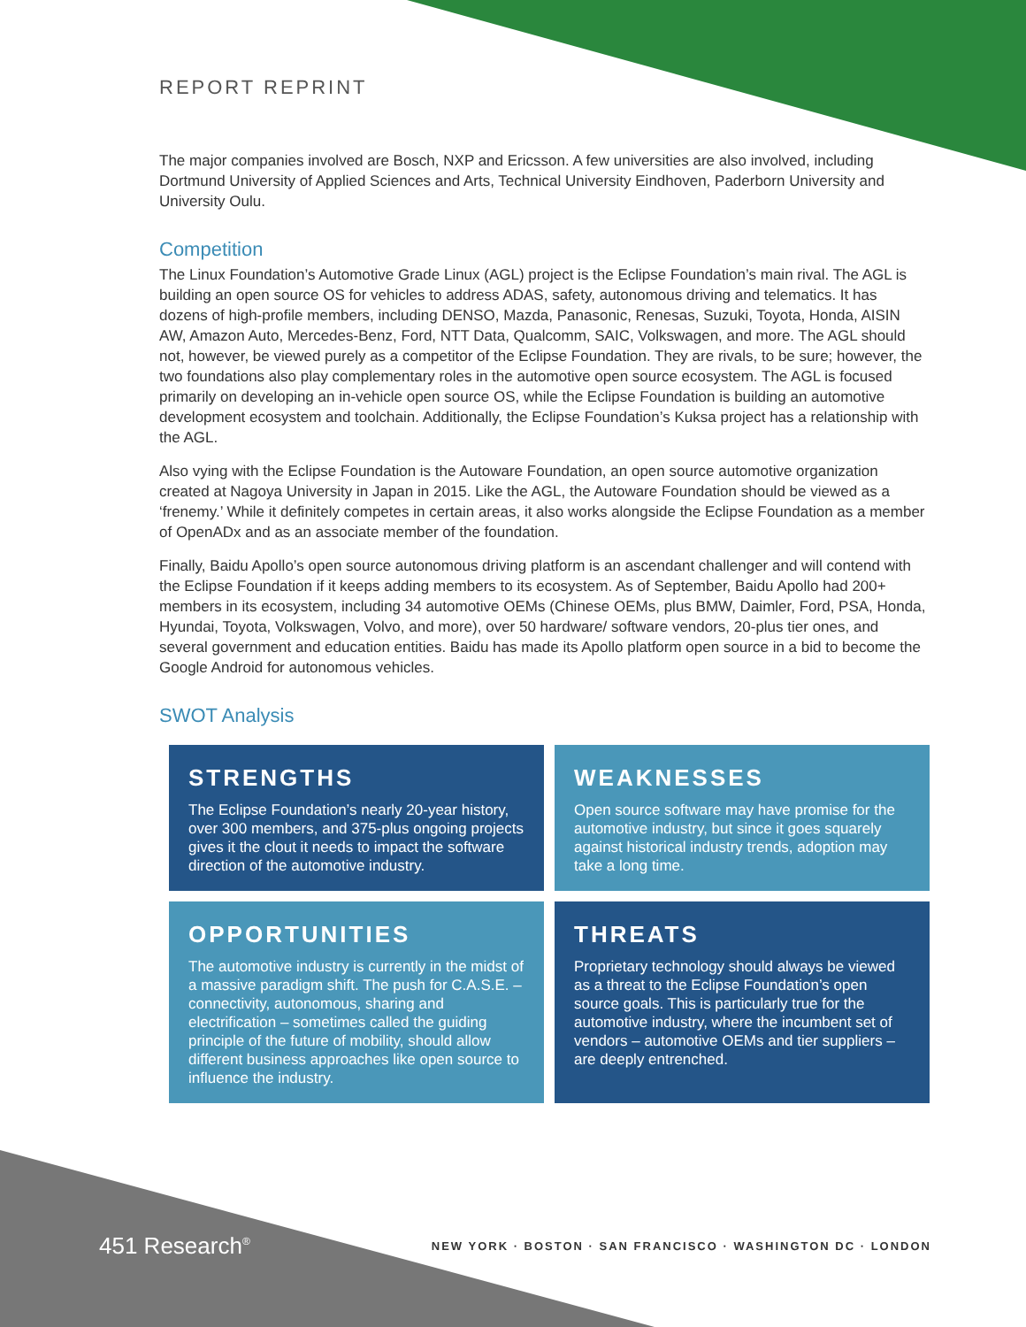REPORT REPRINT
The major companies involved are Bosch, NXP and Ericsson. A few universities are also involved, including Dortmund University of Applied Sciences and Arts, Technical University Eindhoven, Paderborn University and University Oulu.
Competition
The Linux Foundation’s Automotive Grade Linux (AGL) project is the Eclipse Foundation’s main rival. The AGL is building an open source OS for vehicles to address ADAS, safety, autonomous driving and telematics. It has dozens of high-profile members, including DENSO, Mazda, Panasonic, Renesas, Suzuki, Toyota, Honda, AISIN AW, Amazon Auto, Mercedes-Benz, Ford, NTT Data, Qualcomm, SAIC, Volkswagen, and more. The AGL should not, however, be viewed purely as a competitor of the Eclipse Foundation. They are rivals, to be sure; however, the two foundations also play complementary roles in the automotive open source ecosystem. The AGL is focused primarily on developing an in-vehicle open source OS, while the Eclipse Foundation is building an automotive development ecosystem and toolchain. Additionally, the Eclipse Foundation’s Kuksa project has a relationship with the AGL.
Also vying with the Eclipse Foundation is the Autoware Foundation, an open source automotive organization created at Nagoya University in Japan in 2015. Like the AGL, the Autoware Foundation should be viewed as a ‘frenemy.’ While it definitely competes in certain areas, it also works alongside the Eclipse Foundation as a member of OpenADx and as an associate member of the foundation.
Finally, Baidu Apollo’s open source autonomous driving platform is an ascendant challenger and will contend with the Eclipse Foundation if it keeps adding members to its ecosystem. As of September, Baidu Apollo had 200+ members in its ecosystem, including 34 automotive OEMs (Chinese OEMs, plus BMW, Daimler, Ford, PSA, Honda, Hyundai, Toyota, Volkswagen, Volvo, and more), over 50 hardware/ software vendors, 20-plus tier ones, and several government and education entities. Baidu has made its Apollo platform open source in a bid to become the Google Android for autonomous vehicles.
SWOT Analysis
STRENGTHS
The Eclipse Foundation’s nearly 20-year history, over 300 members, and 375-plus ongoing projects gives it the clout it needs to impact the software direction of the automotive industry.
WEAKNESSES
Open source software may have promise for the automotive industry, but since it goes squarely against historical industry trends, adoption may take a long time.
OPPORTUNITIES
The automotive industry is currently in the midst of a massive paradigm shift. The push for C.A.S.E. – connectivity, autonomous, sharing and electrification – sometimes called the guiding principle of the future of mobility, should allow different business approaches like open source to influence the industry.
THREATS
Proprietary technology should always be viewed as a threat to the Eclipse Foundation’s open source goals. This is particularly true for the automotive industry, where the incumbent set of vendors – automotive OEMs and tier suppliers – are deeply entrenched.
451 Research<sup>®</sup> NEW YORK · BOSTON · SAN FRANCISCO · WASHINGTON DC · LONDON